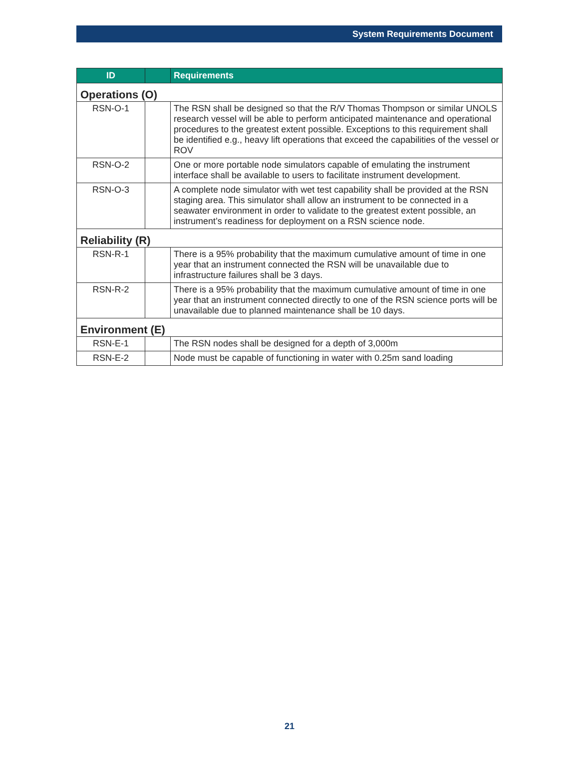System Requirements Document
| ID | | Requirements |
| --- | --- | --- |
| Operations (O) | | |
| RSN-O-1 | | The RSN shall be designed so that the R/V Thomas Thompson or similar UNOLS research vessel will be able to perform anticipated maintenance and operational procedures to the greatest extent possible. Exceptions to this requirement shall be identified e.g., heavy lift operations that exceed the capabilities of the vessel or ROV |
| RSN-O-2 | | One or more portable node simulators capable of emulating the instrument interface shall be available to users to facilitate instrument development. |
| RSN-O-3 | | A complete node simulator with wet test capability shall be provided at the RSN staging area. This simulator shall allow an instrument to be connected in a seawater environment in order to validate to the greatest extent possible, an instrument’s readiness for deployment on a RSN science node. |
| Reliability (R) | | |
| RSN-R-1 | | There is a 95% probability that the maximum cumulative amount of time in one year that an instrument connected the RSN will be unavailable due to infrastructure failures shall be 3 days. |
| RSN-R-2 | | There is a 95% probability that the maximum cumulative amount of time in one year that an instrument connected directly to one of the RSN science ports will be unavailable due to planned maintenance shall be 10 days. |
| Environment (E) | | |
| RSN-E-1 | | The RSN nodes shall be designed for a depth of 3,000m |
| RSN-E-2 | | Node must be capable of functioning in water with 0.25m sand loading |
21